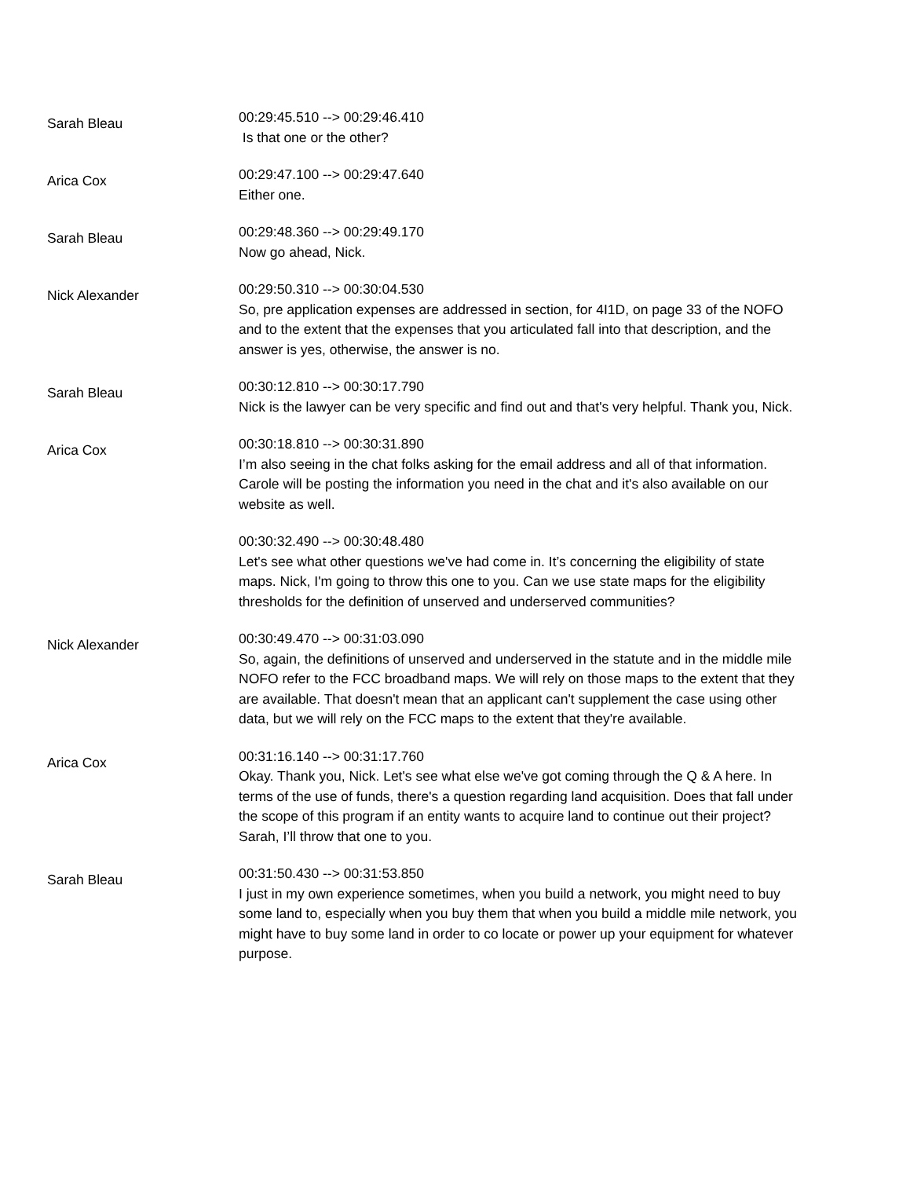Sarah Bleau
00:29:45.510 --> 00:29:46.410
Is that one or the other?
Arica Cox
00:29:47.100 --> 00:29:47.640
Either one.
Sarah Bleau
00:29:48.360 --> 00:29:49.170
Now go ahead, Nick.
Nick Alexander
00:29:50.310 --> 00:30:04.530
So, pre application expenses are addressed in section, for 4I1D, on page 33 of the NOFO and to the extent that the expenses that you articulated fall into that description, and the answer is yes, otherwise, the answer is no.
Sarah Bleau
00:30:12.810 --> 00:30:17.790
Nick is the lawyer can be very specific and find out and that's very helpful. Thank you, Nick.
Arica Cox
00:30:18.810 --> 00:30:31.890
I’m also seeing in the chat folks asking for the email address and all of that information. Carole will be posting the information you need in the chat and it's also available on our website as well.
00:30:32.490 --> 00:30:48.480
Let's see what other questions we've had come in. It’s concerning the eligibility of state maps. Nick, I'm going to throw this one to you. Can we use state maps for the eligibility thresholds for the definition of unserved and underserved communities?
Nick Alexander
00:30:49.470 --> 00:31:03.090
So, again, the definitions of unserved and underserved in the statute and in the middle mile NOFO refer to the FCC broadband maps. We will rely on those maps to the extent that they are available. That doesn't mean that an applicant can't supplement the case using other data, but we will rely on the FCC maps to the extent that they're available.
Arica Cox
00:31:16.140 --> 00:31:17.760
Okay. Thank you, Nick. Let's see what else we've got coming through the Q & A here. In terms of the use of funds, there's a question regarding land acquisition. Does that fall under the scope of this program if an entity wants to acquire land to continue out their project? Sarah, I’ll throw that one to you.
Sarah Bleau
00:31:50.430 --> 00:31:53.850
I just in my own experience sometimes, when you build a network, you might need to buy some land to, especially when you buy them that when you build a middle mile network, you might have to buy some land in order to co locate or power up your equipment for whatever purpose.